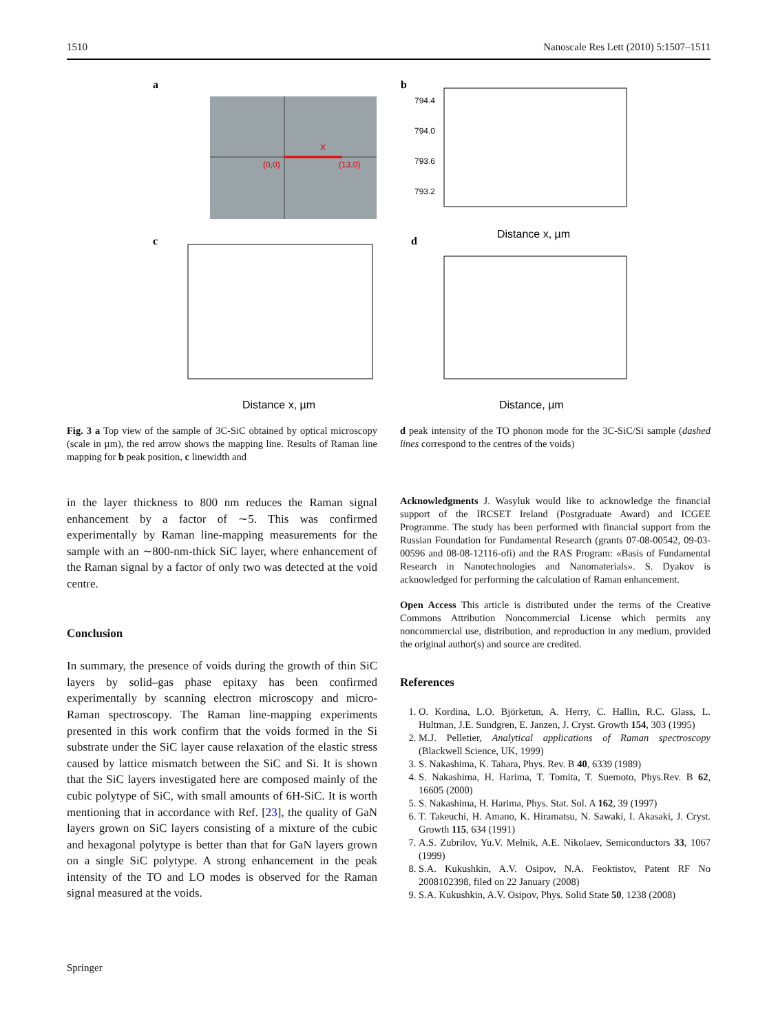1510 Nanoscale Res Lett (2010) 5:1507–1511
a
(0,0)
(13,0)
X
b
794.4
794.0
793.6
793.2
Distance x, µm
c
Distance x, µm
d
Distance, µm
Fig. 3 a Top view of the sample of 3C-SiC obtained by optical microscopy (scale in µm), the red arrow shows the mapping line. Results of Raman line mapping for b peak position, c linewidth and
d peak intensity of the TO phonon mode for the 3C-SiC/Si sample (dashed lines correspond to the centres of the voids)
in the layer thickness to 800 nm reduces the Raman signal enhancement by a factor of ∼5. This was confirmed experimentally by Raman line-mapping measurements for the sample with an ∼800-nm-thick SiC layer, where enhancement of the Raman signal by a factor of only two was detected at the void centre.
Conclusion
In summary, the presence of voids during the growth of thin SiC layers by solid–gas phase epitaxy has been confirmed experimentally by scanning electron microscopy and micro-Raman spectroscopy. The Raman line-mapping experiments presented in this work confirm that the voids formed in the Si substrate under the SiC layer cause relaxation of the elastic stress caused by lattice mismatch between the SiC and Si. It is shown that the SiC layers investigated here are composed mainly of the cubic polytype of SiC, with small amounts of 6H-SiC. It is worth mentioning that in accordance with Ref. [23], the quality of GaN layers grown on SiC layers consisting of a mixture of the cubic and hexagonal polytype is better than that for GaN layers grown on a single SiC polytype. A strong enhancement in the peak intensity of the TO and LO modes is observed for the Raman signal measured at the voids.
Acknowledgments J. Wasyluk would like to acknowledge the financial support of the IRCSET Ireland (Postgraduate Award) and ICGEE Programme. The study has been performed with financial support from the Russian Foundation for Fundamental Research (grants 07-08-00542, 09-03-00596 and 08-08-12116-ofi) and the RAS Program: «Basis of Fundamental Research in Nanotechnologies and Nanomaterials». S. Dyakov is acknowledged for performing the calculation of Raman enhancement.
Open Access This article is distributed under the terms of the Creative Commons Attribution Noncommercial License which permits any noncommercial use, distribution, and reproduction in any medium, provided the original author(s) and source are credited.
References
1. O. Kordina, L.O. Björketun, A. Herry, C. Hallin, R.C. Glass, L. Hultman, J.E. Sundgren, E. Janzen, J. Cryst. Growth 154, 303 (1995)
2. M.J. Pelletier, Analytical applications of Raman spectroscopy (Blackwell Science, UK, 1999)
3. S. Nakashima, K. Tahara, Phys. Rev. B 40, 6339 (1989)
4. S. Nakashima, H. Harima, T. Tomita, T. Suemoto, Phys.Rev. B 62, 16605 (2000)
5. S. Nakashima, H. Harima, Phys. Stat. Sol. A 162, 39 (1997)
6. T. Takeuchi, H. Amano, K. Hiramatsu, N. Sawaki, I. Akasaki, J. Cryst. Growth 115, 634 (1991)
7. A.S. Zubrilov, Yu.V. Melnik, A.E. Nikolaev, Semiconductors 33, 1067 (1999)
8. S.A. Kukushkin, A.V. Osipov, N.A. Feoktistov, Patent RF No 2008102398, filed on 22 January (2008)
9. S.A. Kukushkin, A.V. Osipov, Phys. Solid State 50, 1238 (2008)
Springer